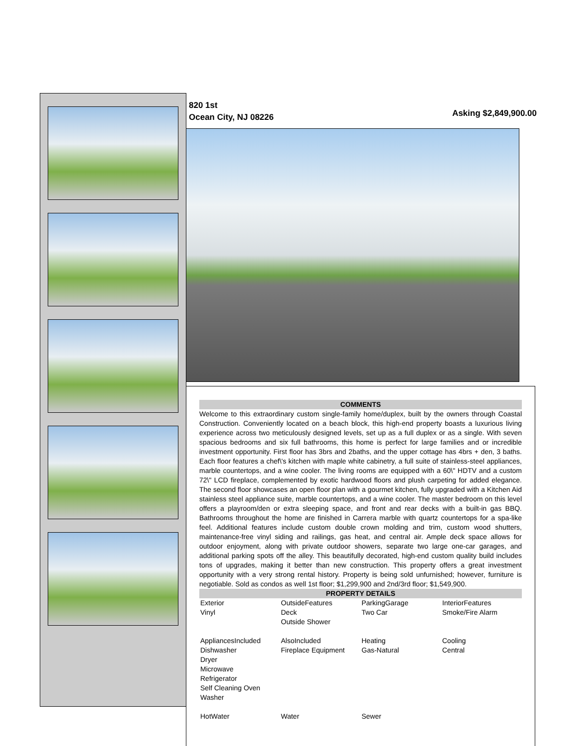820 1st
Ocean City, NJ 08226
Asking $2,849,900.00
COMMENTS
Welcome to this extraordinary custom single-family home/duplex, built by the owners through Coastal Construction. Conveniently located on a beach block, this high-end property boasts a luxurious living experience across two meticulously designed levels, set up as a full duplex or as a single. With seven spacious bedrooms and six full bathrooms, this home is perfect for large families and or incredible investment opportunity. First floor has 3brs and 2baths, and the upper cottage has 4brs + den, 3 baths. Each floor features a chef\'s kitchen with maple white cabinetry, a full suite of stainless-steel appliances, marble countertops, and a wine cooler. The living rooms are equipped with a 60\" HDTV and a custom 72\" LCD fireplace, complemented by exotic hardwood floors and plush carpeting for added elegance. The second floor showcases an open floor plan with a gourmet kitchen, fully upgraded with a Kitchen Aid stainless steel appliance suite, marble countertops, and a wine cooler. The master bedroom on this level offers a playroom/den or extra sleeping space, and front and rear decks with a built-in gas BBQ. Bathrooms throughout the home are finished in Carrera marble with quartz countertops for a spa-like feel. Additional features include custom double crown molding and trim, custom wood shutters, maintenance-free vinyl siding and railings, gas heat, and central air. Ample deck space allows for outdoor enjoyment, along with private outdoor showers, separate two large one-car garages, and additional parking spots off the alley. This beautifully decorated, high-end custom quality build includes tons of upgrades, making it better than new construction. This property offers a great investment opportunity with a very strong rental history. Property is being sold unfurnished; however, furniture is negotiable. Sold as condos as well 1st floor; $1,299,900 and 2nd/3rd floor; $1,549,900.
PROPERTY DETAILS
| Exterior Vinyl | OutsideFeatures Deck Outside Shower | ParkingGarage Two Car | InteriorFeatures Smoke/Fire Alarm |
| AppliancesIncluded Dishwasher Dryer Microwave Refrigerator Self Cleaning Oven Washer | AlsoIncluded Fireplace Equipment | Heating Gas-Natural | Cooling Central |
| HotWater | Water | Sewer | |